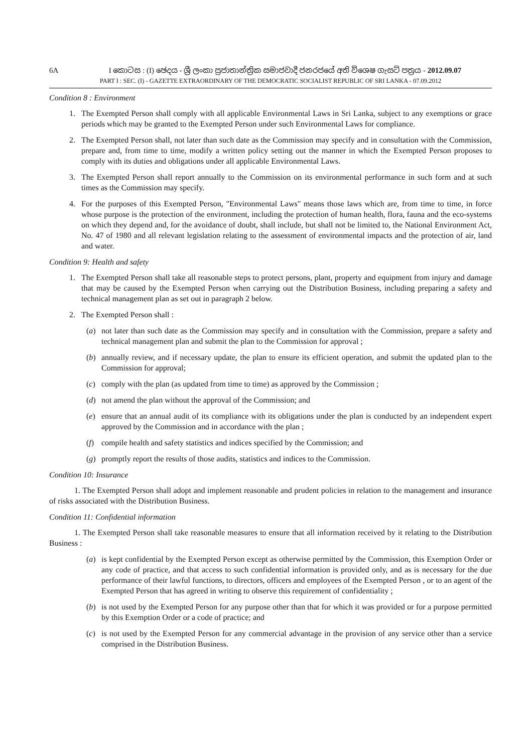6A I කොටස : (I) ඡෙදය - ශ්‍රී ලංකා ප්‍රජාතාන්ත්‍රික සමාජවාදී ජනරජයේ අති විශෙෂ ගැසට් පත්‍රය - 2012.09.07
PART I : SEC. (I) - GAZETTE EXTRAORDINARY OF THE DEMOCRATIC SOCIALIST REPUBLIC OF SRI LANKA - 07.09.2012
Condition 8 : Environment
1. The Exempted Person shall comply with all applicable Environmental Laws in Sri Lanka, subject to any exemptions or grace periods which may be granted to the Exempted Person under such Environmental Laws for compliance.
2. The Exempted Person shall, not later than such date as the Commission may specify and in consultation with the Commission, prepare and, from time to time, modify a written policy setting out the manner in which the Exempted Person proposes to comply with its duties and obligations under all applicable Environmental Laws.
3. The Exempted Person shall report annually to the Commission on its environmental performance in such form and at such times as the Commission may specify.
4. For the purposes of this Exempted Person, "Environmental Laws" means those laws which are, from time to time, in force whose purpose is the protection of the environment, including the protection of human health, flora, fauna and the eco-systems on which they depend and, for the avoidance of doubt, shall include, but shall not be limited to, the National Environment Act, No. 47 of 1980 and all relevant legislation relating to the assessment of environmental impacts and the protection of air, land and water.
Condition 9: Health and safety
1. The Exempted Person shall take all reasonable steps to protect persons, plant, property and equipment from injury and damage that may be caused by the Exempted Person when carrying out the Distribution Business, including preparing a safety and technical management plan as set out in paragraph 2 below.
2. The Exempted Person shall :
(a) not later than such date as the Commission may specify and in consultation with the Commission, prepare a safety and technical management plan and submit the plan to the Commission for approval ;
(b) annually review, and if necessary update, the plan to ensure its efficient operation, and submit the updated plan to the Commission for approval;
(c) comply with the plan (as updated from time to time) as approved by the Commission ;
(d) not amend the plan without the approval of the Commission; and
(e) ensure that an annual audit of its compliance with its obligations under the plan is conducted by an independent expert approved by the Commission and in accordance with the plan ;
(f) compile health and safety statistics and indices specified by the Commission; and
(g) promptly report the results of those audits, statistics and indices to the Commission.
Condition 10: Insurance
1. The Exempted Person shall adopt and implement reasonable and prudent policies in relation to the management and insurance of risks associated with the Distribution Business.
Condition 11: Confidential information
1. The Exempted Person shall take reasonable measures to ensure that all information received by it relating to the Distribution Business :
(a) is kept confidential by the Exempted Person except as otherwise permitted by the Commission, this Exemption Order or any code of practice, and that access to such confidential information is provided only, and as is necessary for the due performance of their lawful functions, to directors, officers and employees of the Exempted Person , or to an agent of the Exempted Person that has agreed in writing to observe this requirement of confidentiality ;
(b) is not used by the Exempted Person for any purpose other than that for which it was provided or for a purpose permitted by this Exemption Order or a code of practice; and
(c) is not used by the Exempted Person for any commercial advantage in the provision of any service other than a service comprised in the Distribution Business.